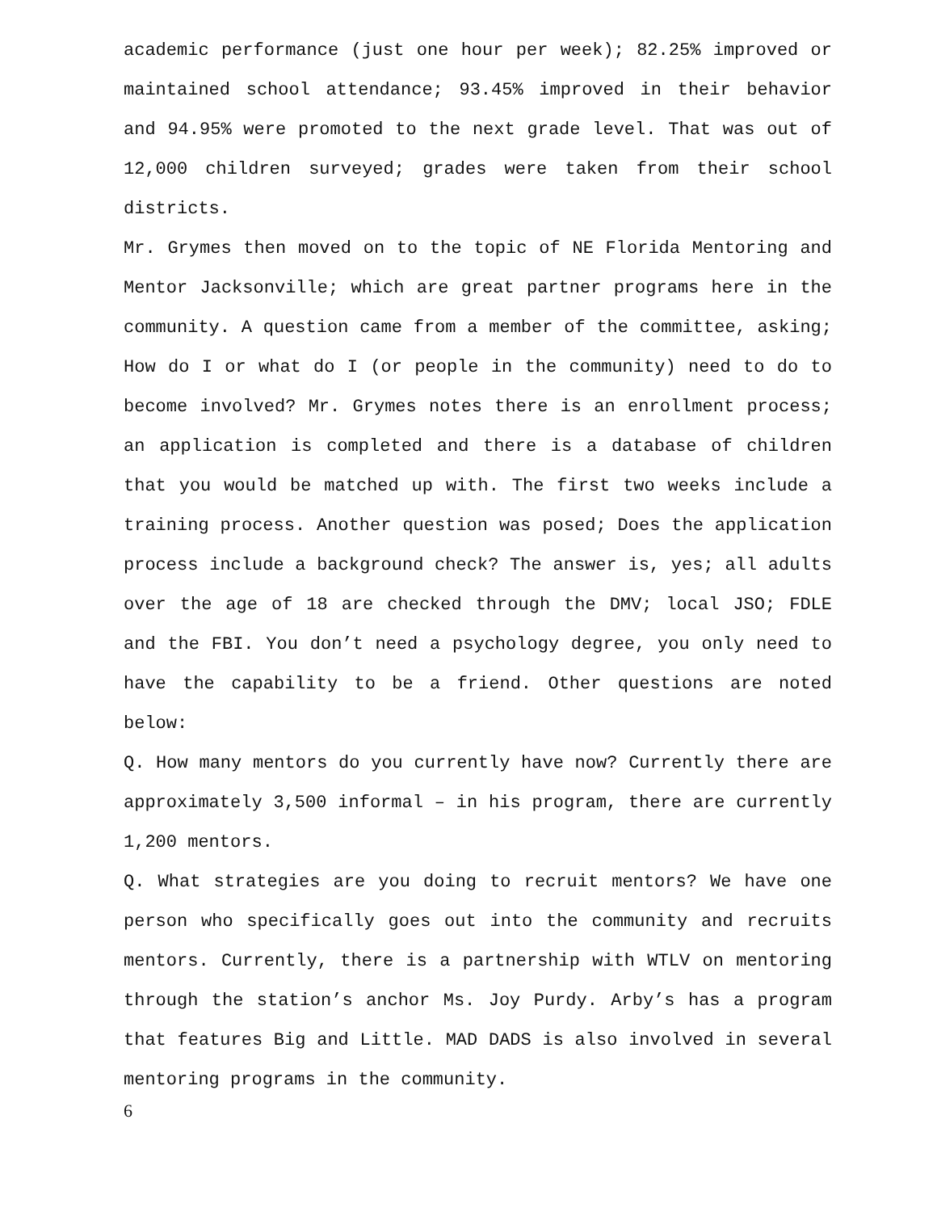academic performance (just one hour per week); 82.25% improved or maintained school attendance; 93.45% improved in their behavior and 94.95% were promoted to the next grade level. That was out of 12,000 children surveyed; grades were taken from their school districts.
Mr. Grymes then moved on to the topic of NE Florida Mentoring and Mentor Jacksonville; which are great partner programs here in the community. A question came from a member of the committee, asking; How do I or what do I (or people in the community) need to do to become involved? Mr. Grymes notes there is an enrollment process; an application is completed and there is a database of children that you would be matched up with. The first two weeks include a training process. Another question was posed; Does the application process include a background check? The answer is, yes; all adults over the age of 18 are checked through the DMV; local JSO; FDLE and the FBI. You don’t need a psychology degree, you only need to have the capability to be a friend. Other questions are noted below:
Q. How many mentors do you currently have now? Currently there are approximately 3,500 informal – in his program, there are currently 1,200 mentors.
Q. What strategies are you doing to recruit mentors? We have one person who specifically goes out into the community and recruits mentors. Currently, there is a partnership with WTLV on mentoring through the station’s anchor Ms. Joy Purdy. Arby’s has a program that features Big and Little. MAD DADS is also involved in several mentoring programs in the community.
6